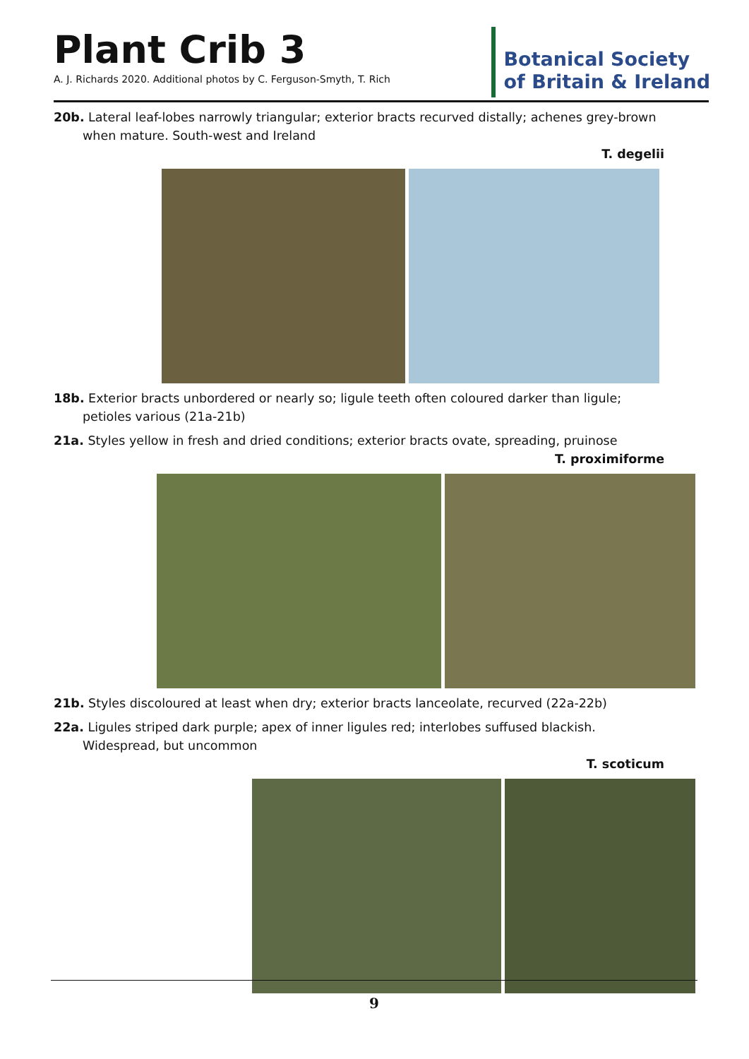Plant Crib 3
A. J. Richards 2020. Additional photos by C. Ferguson-Smyth, T. Rich
Botanical Society
of Britain & Ireland
20b. Lateral leaf-lobes narrowly triangular; exterior bracts recurved distally; achenes grey-brown when mature. South-west and Ireland
T. degelii
18b. Exterior bracts unbordered or nearly so; ligule teeth often coloured darker than ligule; petioles various (21a-21b)
21a. Styles yellow in fresh and dried conditions; exterior bracts ovate, spreading, pruinose
T. proximiforme
21b. Styles discoloured at least when dry; exterior bracts lanceolate, recurved (22a-22b)
22a. Ligules striped dark purple; apex of inner ligules red; interlobes suffused blackish. Widespread, but uncommon
T. scoticum
9